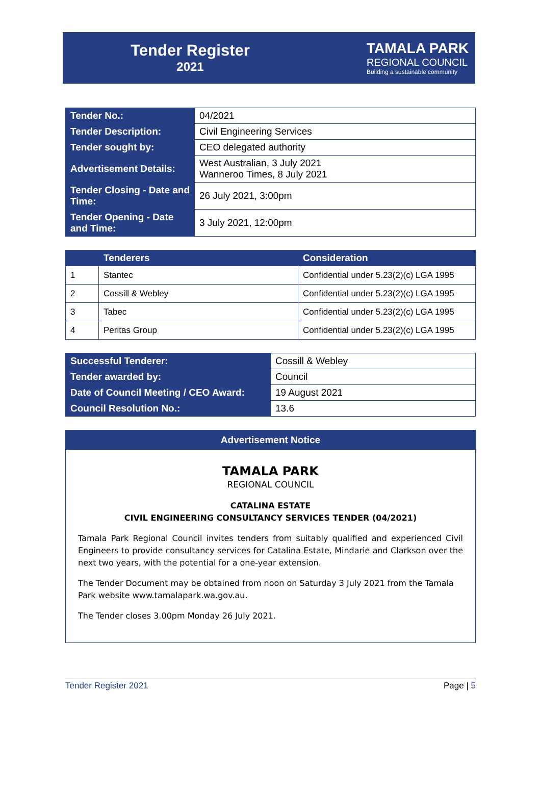Tender Register
2021
TAMALA PARK
REGIONAL COUNCIL
Building a sustainable community
| Tender No.: | 04/2021 |
| Tender Description: | Civil Engineering Services |
| Tender sought by: | CEO delegated authority |
| Advertisement Details: | West Australian, 3 July 2021 Wanneroo Times, 8 July 2021 |
| Tender Closing - Date and Time: | 26 July 2021, 3:00pm |
| Tender Opening - Date and Time: | 3 July 2021, 12:00pm |
| | Tenderers | Consideration |
| --- | --- | --- |
| 1 | Stantec | Confidential under 5.23(2)(c) LGA 1995 |
| 2 | Cossill & Webley | Confidential under 5.23(2)(c) LGA 1995 |
| 3 | Tabec | Confidential under 5.23(2)(c) LGA 1995 |
| 4 | Peritas Group | Confidential under 5.23(2)(c) LGA 1995 |
| Successful Tenderer: | Cossill & Webley |
| Tender awarded by: | Council |
| Date of Council Meeting / CEO Award: | 19 August 2021 |
| Council Resolution No.: | 13.6 |
Advertisement Notice
TAMALA PARK
REGIONAL COUNCIL
CATALINA ESTATE
CIVIL ENGINEERING CONSULTANCY SERVICES TENDER (04/2021)
Tamala Park Regional Council invites tenders from suitably qualified and experienced Civil Engineers to provide consultancy services for Catalina Estate, Mindarie and Clarkson over the next two years, with the potential for a one-year extension.
The Tender Document may be obtained from noon on Saturday 3 July 2021 from the Tamala Park website www.tamalapark.wa.gov.au.
The Tender closes 3.00pm Monday 26 July 2021.
Tender Register 2021 Page | 5